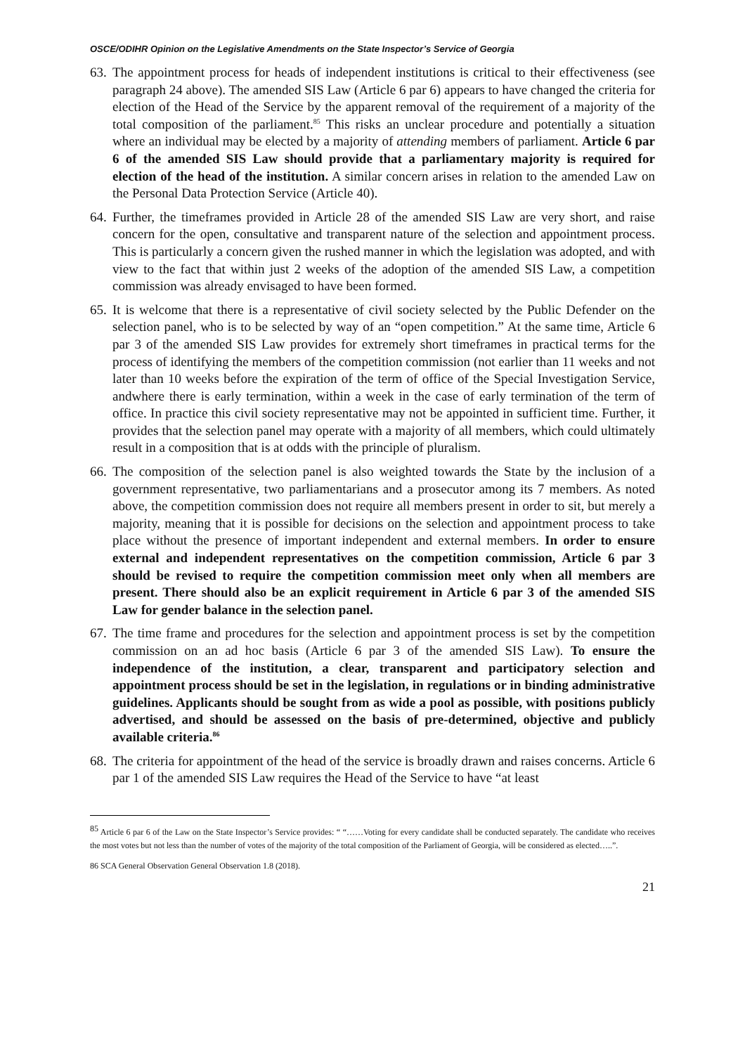OSCE/ODIHR Opinion on the Legislative Amendments on the State Inspector’s Service of Georgia
63.
The appointment process for heads of independent institutions is critical to their effectiveness (see paragraph 24 above). The amended SIS Law (Article 6 par 6) appears to have changed the criteria for election of the Head of the Service by the apparent removal of the requirement of a majority of the total composition of the parliament.<sup>85</sup> This risks an unclear procedure and potentially a situation where an individual may be elected by a majority of attending members of parliament. Article 6 par 6 of the amended SIS Law should provide that a parliamentary majority is required for election of the head of the institution. A similar concern arises in relation to the amended Law on the Personal Data Protection Service (Article 40).
64.
Further, the timeframes provided in Article 28 of the amended SIS Law are very short, and raise concern for the open, consultative and transparent nature of the selection and appointment process. This is particularly a concern given the rushed manner in which the legislation was adopted, and with view to the fact that within just 2 weeks of the adoption of the amended SIS Law, a competition commission was already envisaged to have been formed.
65.
It is welcome that there is a representative of civil society selected by the Public Defender on the selection panel, who is to be selected by way of an “open competition.” At the same time, Article 6 par 3 of the amended SIS Law provides for extremely short timeframes in practical terms for the process of identifying the members of the competition commission (not earlier than 11 weeks and not later than 10 weeks before the expiration of the term of office of the Special Investigation Service, andwhere there is early termination, within a week in the case of early termination of the term of office. In practice this civil society representative may not be appointed in sufficient time. Further, it provides that the selection panel may operate with a majority of all members, which could ultimately result in a composition that is at odds with the principle of pluralism.
66.
The composition of the selection panel is also weighted towards the State by the inclusion of a government representative, two parliamentarians and a prosecutor among its 7 members. As noted above, the competition commission does not require all members present in order to sit, but merely a majority, meaning that it is possible for decisions on the selection and appointment process to take place without the presence of important independent and external members. In order to ensure external and independent representatives on the competition commission, Article 6 par 3 should be revised to require the competition commission meet only when all members are present. There should also be an explicit requirement in Article 6 par 3 of the amended SIS Law for gender balance in the selection panel.
67.
The time frame and procedures for the selection and appointment process is set by the competition commission on an ad hoc basis (Article 6 par 3 of the amended SIS Law). To ensure the independence of the institution, a clear, transparent and participatory selection and appointment process should be set in the legislation, in regulations or in binding administrative guidelines. Applicants should be sought from as wide a pool as possible, with positions publicly advertised, and should be assessed on the basis of pre-determined, objective and publicly available criteria.<sup>86</sup>
68.
The criteria for appointment of the head of the service is broadly drawn and raises concerns. Article 6 par 1 of the amended SIS Law requires the Head of the Service to have “at least
<sup>85</sup> Article 6 par 6 of the Law on the State Inspector’s Service provides: “ “……Voting for every candidate shall be conducted separately. The candidate who receives the most votes but not less than the number of votes of the majority of the total composition of the Parliament of Georgia, will be considered as elected…..”.
86 SCA General Observation General Observation 1.8 (2018).
21